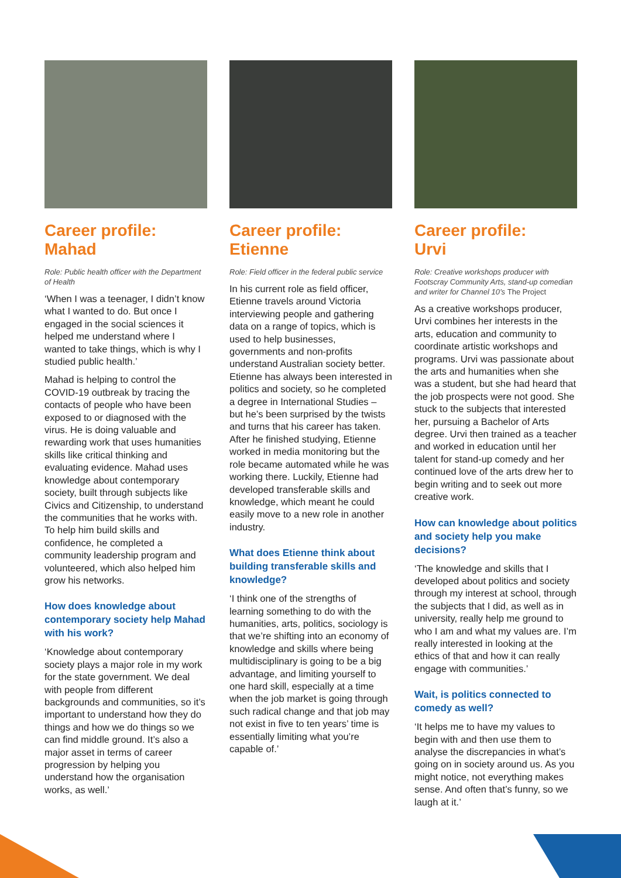Career profile:
Mahad
Role: Public health officer with the Department of Health
‘When I was a teenager, I didn’t know what I wanted to do. But once I engaged in the social sciences it helped me understand where I wanted to take things, which is why I studied public health.’
Mahad is helping to control the COVID-19 outbreak by tracing the contacts of people who have been exposed to or diagnosed with the virus. He is doing valuable and rewarding work that uses humanities skills like critical thinking and evaluating evidence. Mahad uses knowledge about contemporary society, built through subjects like Civics and Citizenship, to understand the communities that he works with. To help him build skills and confidence, he completed a community leadership program and volunteered, which also helped him grow his networks.
How does knowledge about contemporary society help Mahad with his work?
‘Knowledge about contemporary society plays a major role in my work for the state government. We deal with people from different backgrounds and communities, so it’s important to understand how they do things and how we do things so we can find middle ground. It’s also a major asset in terms of career progression by helping you understand how the organisation works, as well.’
Career profile:
Etienne
Role: Field officer in the federal public service
In his current role as field officer, Etienne travels around Victoria interviewing people and gathering data on a range of topics, which is used to help businesses, governments and non-profits understand Australian society better. Etienne has always been interested in politics and society, so he completed a degree in International Studies – but he’s been surprised by the twists and turns that his career has taken. After he finished studying, Etienne worked in media monitoring but the role became automated while he was working there. Luckily, Etienne had developed transferable skills and knowledge, which meant he could easily move to a new role in another industry.
What does Etienne think about building transferable skills and knowledge?
‘I think one of the strengths of learning something to do with the humanities, arts, politics, sociology is that we’re shifting into an economy of knowledge and skills where being multidisciplinary is going to be a big advantage, and limiting yourself to one hard skill, especially at a time when the job market is going through such radical change and that job may not exist in five to ten years’ time is essentially limiting what you’re capable of.’
Career profile:
Urvi
Role: Creative workshops producer with Footscray Community Arts, stand-up comedian and writer for Channel 10’s The Project
As a creative workshops producer, Urvi combines her interests in the arts, education and community to coordinate artistic workshops and programs. Urvi was passionate about the arts and humanities when she was a student, but she had heard that the job prospects were not good. She stuck to the subjects that interested her, pursuing a Bachelor of Arts degree. Urvi then trained as a teacher and worked in education until her talent for stand-up comedy and her continued love of the arts drew her to begin writing and to seek out more creative work.
How can knowledge about politics and society help you make decisions?
‘The knowledge and skills that I developed about politics and society through my interest at school, through the subjects that I did, as well as in university, really help me ground to who I am and what my values are. I’m really interested in looking at the ethics of that and how it can really engage with communities.’
Wait, is politics connected to comedy as well?
‘It helps me to have my values to begin with and then use them to analyse the discrepancies in what’s going on in society around us. As you might notice, not everything makes sense. And often that’s funny, so we laugh at it.’